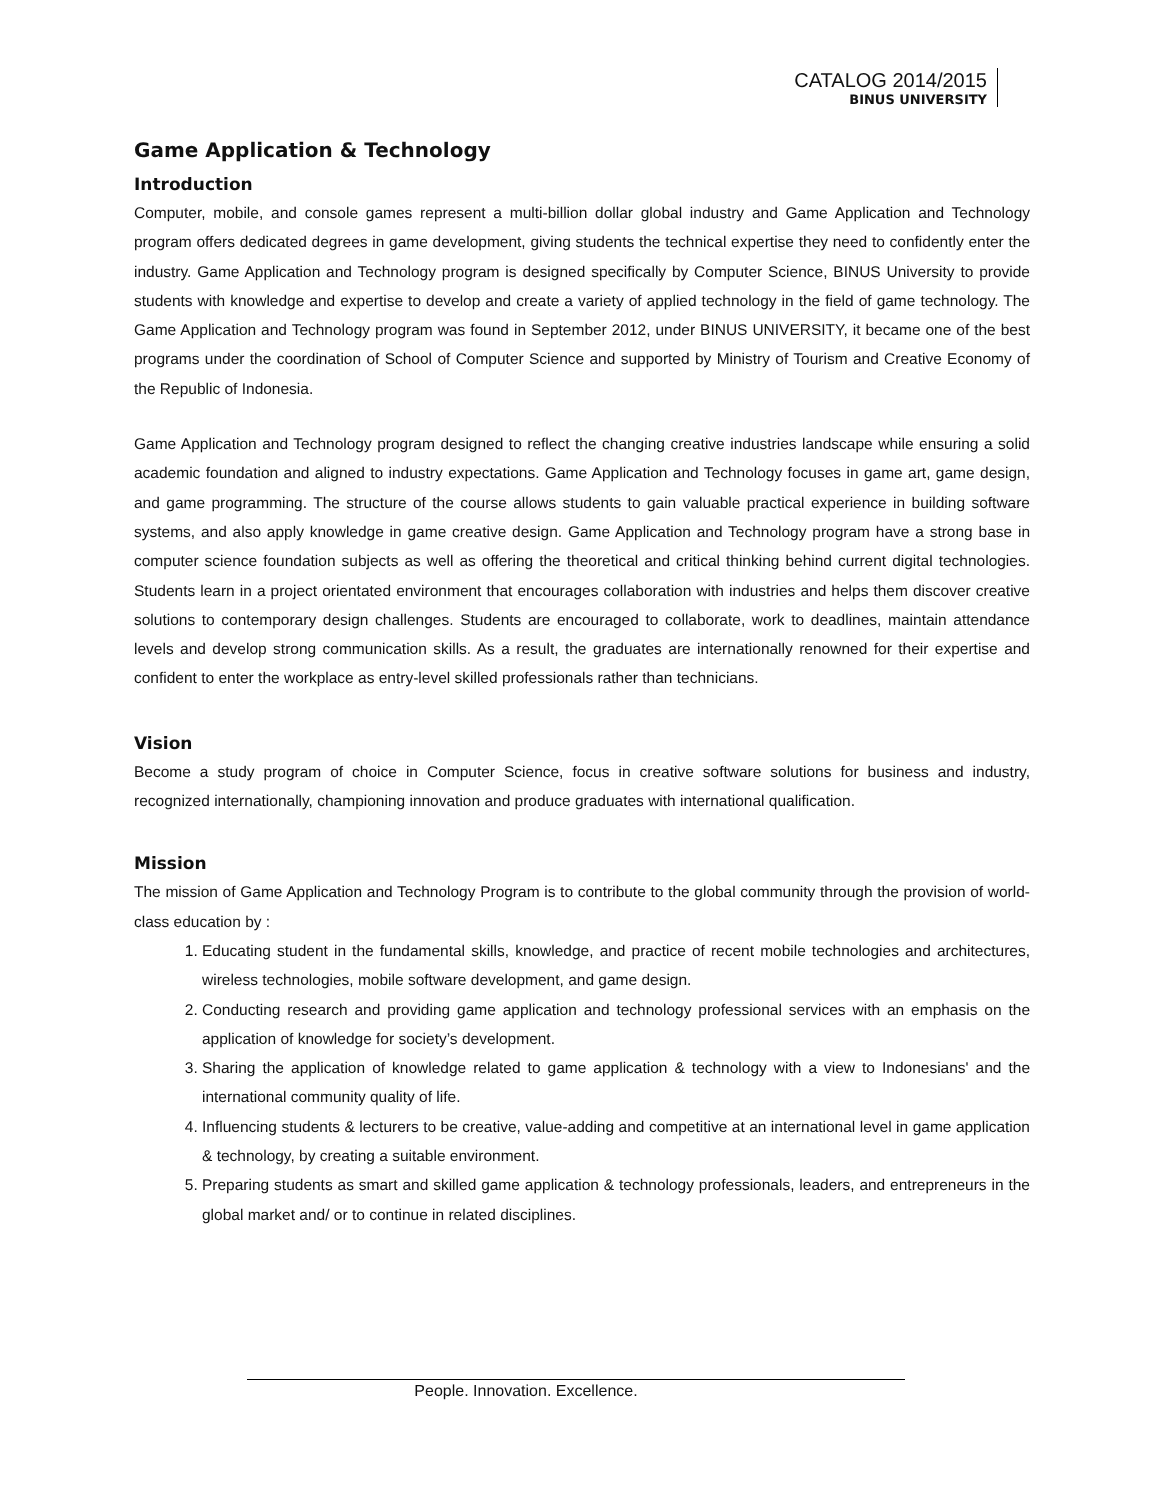CATALOG 2014/2015
BINUS UNIVERSITY
Game Application & Technology
Introduction
Computer, mobile, and console games represent a multi-billion dollar global industry and Game Application and Technology program offers dedicated degrees in game development, giving students the technical expertise they need to confidently enter the industry. Game Application and Technology program is designed specifically by Computer Science, BINUS University to provide students with knowledge and expertise to develop and create a variety of applied technology in the field of game technology. The Game Application and Technology program was found in September 2012, under BINUS UNIVERSITY, it became one of the best programs under the coordination of School of Computer Science and supported by Ministry of Tourism and Creative Economy of the Republic of Indonesia.
Game Application and Technology program designed to reflect the changing creative industries landscape while ensuring a solid academic foundation and aligned to industry expectations. Game Application and Technology focuses in game art, game design, and game programming. The structure of the course allows students to gain valuable practical experience in building software systems, and also apply knowledge in game creative design. Game Application and Technology program have a strong base in computer science foundation subjects as well as offering the theoretical and critical thinking behind current digital technologies. Students learn in a project orientated environment that encourages collaboration with industries and helps them discover creative solutions to contemporary design challenges. Students are encouraged to collaborate, work to deadlines, maintain attendance levels and develop strong communication skills. As a result, the graduates are internationally renowned for their expertise and confident to enter the workplace as entry-level skilled professionals rather than technicians.
Vision
Become a study program of choice in Computer Science, focus in creative software solutions for business and industry, recognized internationally, championing innovation and produce graduates with international qualification.
Mission
The mission of Game Application and Technology Program is to contribute to the global community through the provision of world-class education by :
1. Educating student in the fundamental skills, knowledge, and practice of recent mobile technologies and architectures, wireless technologies, mobile software development, and game design.
2. Conducting research and providing game application and technology professional services with an emphasis on the application of knowledge for society’s development.
3. Sharing the application of knowledge related to game application & technology with a view to Indonesians' and the international community quality of life.
4. Influencing students & lecturers to be creative, value-adding and competitive at an international level in game application & technology, by creating a suitable environment.
5. Preparing students as smart and skilled game application & technology professionals, leaders, and entrepreneurs in the global market and/ or to continue in related disciplines.
People. Innovation. Excellence.